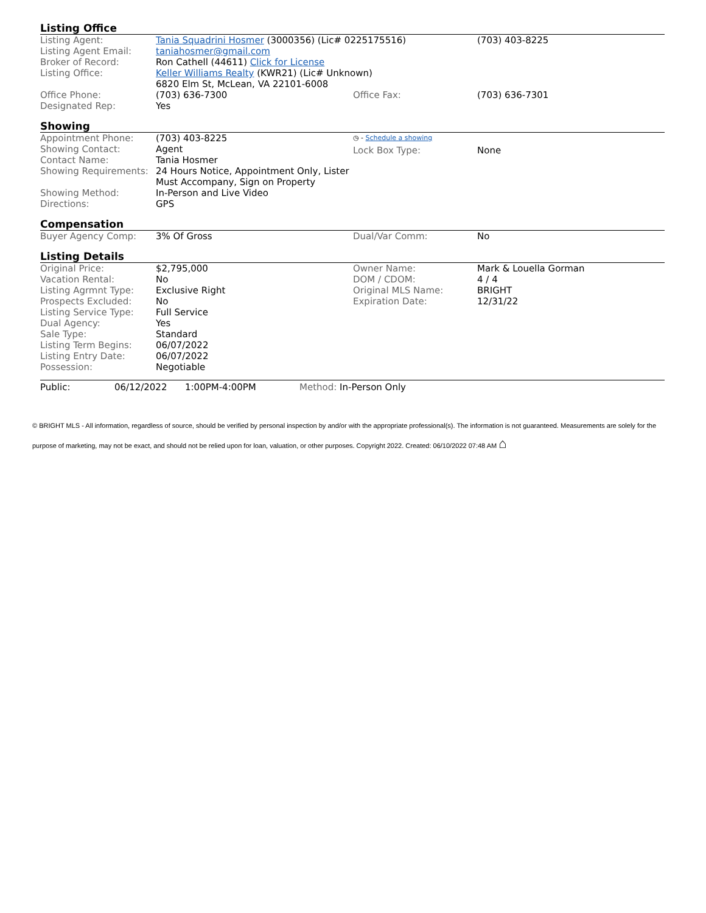Listing Office
| Listing Agent: | Tania Squadrini Hosmer (3000356) (Lic# 0225175516) | | (703) 403-8225 |
| Listing Agent Email: | taniahosmer@gmail.com | | |
| Broker of Record: | Ron Cathell (44611) Click for License | | |
| Listing Office: | Keller Williams Realty (KWR21) (Lic# Unknown) 6820 Elm St, McLean, VA 22101-6008 | | |
| Office Phone: | (703) 636-7300 | Office Fax: | (703) 636-7301 |
| Designated Rep: | Yes | | |
Showing
| Appointment Phone: | (703) 403-8225 | ◷ - Schedule a showing | |
| Showing Contact: | Agent | Lock Box Type: | None |
| Contact Name: | Tania Hosmer | | |
| Showing Requirements: | 24 Hours Notice, Appointment Only, Lister Must Accompany, Sign on Property | | |
| Showing Method: | In-Person and Live Video | | |
| Directions: | GPS | | |
Compensation
| Buyer Agency Comp: | 3% Of Gross | Dual/Var Comm: | No |
Listing Details
| Original Price: | $2,795,000 | Owner Name: | Mark & Louella Gorman |
| Vacation Rental: | No | DOM / CDOM: | 4 / 4 |
| Listing Agrmnt Type: | Exclusive Right | Original MLS Name: | BRIGHT |
| Prospects Excluded: | No | Expiration Date: | 12/31/22 |
| Listing Service Type: | Full Service | | |
| Dual Agency: | Yes | | |
| Sale Type: | Standard | | |
| Listing Term Begins: | 06/07/2022 | | |
| Listing Entry Date: | 06/07/2022 | | |
| Possession: | Negotiable | | |
Public: 06/12/2022 1:00PM-4:00PM Method: In-Person Only
© BRIGHT MLS - All information, regardless of source, should be verified by personal inspection by and/or with the appropriate professional(s). The information is not guaranteed. Measurements are solely for the purpose of marketing, may not be exact, and should not be relied upon for loan, valuation, or other purposes. Copyright 2022. Created: 06/10/2022 07:48 AM ⌂